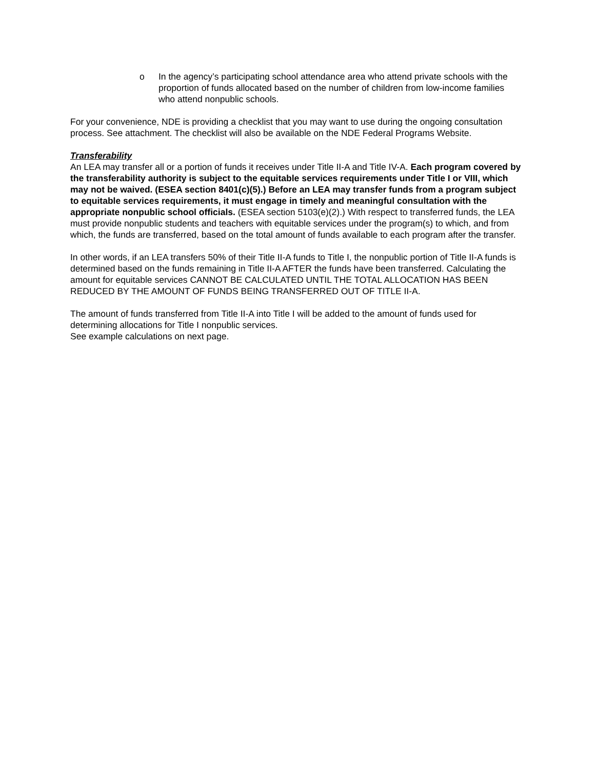o In the agency’s participating school attendance area who attend private schools with the proportion of funds allocated based on the number of children from low-income families who attend nonpublic schools.
For your convenience, NDE is providing a checklist that you may want to use during the ongoing consultation process. See attachment. The checklist will also be available on the NDE Federal Programs Website.
Transferability
An LEA may transfer all or a portion of funds it receives under Title II-A and Title IV-A. Each program covered by the transferability authority is subject to the equitable services requirements under Title I or VIII, which may not be waived. (ESEA section 8401(c)(5).) Before an LEA may transfer funds from a program subject to equitable services requirements, it must engage in timely and meaningful consultation with the appropriate nonpublic school officials. (ESEA section 5103(e)(2).) With respect to transferred funds, the LEA must provide nonpublic students and teachers with equitable services under the program(s) to which, and from which, the funds are transferred, based on the total amount of funds available to each program after the transfer.
In other words, if an LEA transfers 50% of their Title II-A funds to Title I, the nonpublic portion of Title II-A funds is determined based on the funds remaining in Title II-A AFTER the funds have been transferred. Calculating the amount for equitable services CANNOT BE CALCULATED UNTIL THE TOTAL ALLOCATION HAS BEEN REDUCED BY THE AMOUNT OF FUNDS BEING TRANSFERRED OUT OF TITLE II-A.
The amount of funds transferred from Title II-A into Title I will be added to the amount of funds used for determining allocations for Title I nonpublic services.
See example calculations on next page.